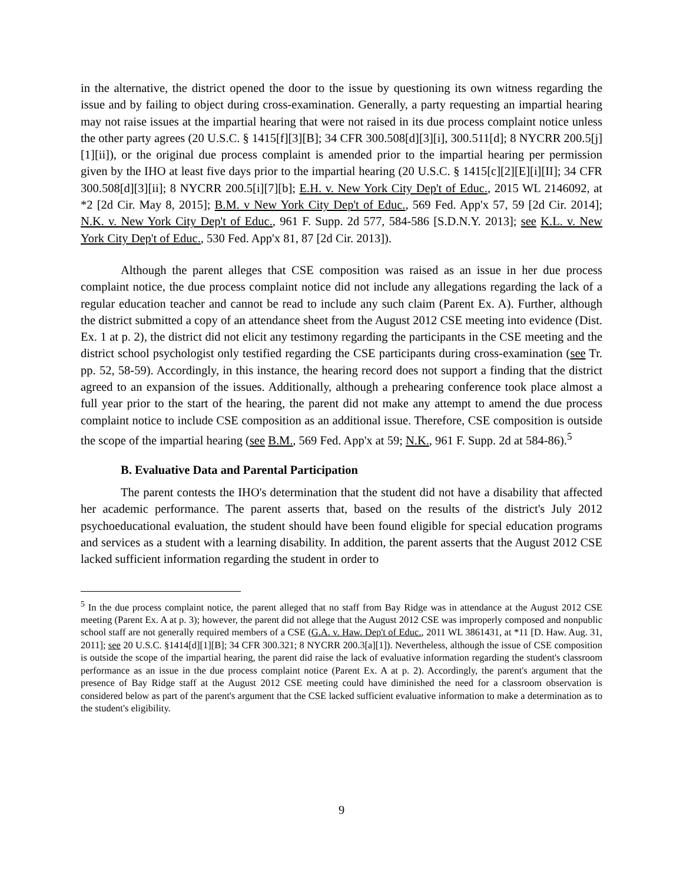in the alternative, the district opened the door to the issue by questioning its own witness regarding the issue and by failing to object during cross-examination. Generally, a party requesting an impartial hearing may not raise issues at the impartial hearing that were not raised in its due process complaint notice unless the other party agrees (20 U.S.C. § 1415[f][3][B]; 34 CFR 300.508[d][3][i], 300.511[d]; 8 NYCRR 200.5[j][1][ii]), or the original due process complaint is amended prior to the impartial hearing per permission given by the IHO at least five days prior to the impartial hearing (20 U.S.C. § 1415[c][2][E][i][II]; 34 CFR 300.508[d][3][ii]; 8 NYCRR 200.5[i][7][b]; E.H. v. New York City Dep't of Educ., 2015 WL 2146092, at *2 [2d Cir. May 8, 2015]; B.M. v New York City Dep't of Educ., 569 Fed. App'x 57, 59 [2d Cir. 2014]; N.K. v. New York City Dep't of Educ., 961 F. Supp. 2d 577, 584-586 [S.D.N.Y. 2013]; see K.L. v. New York City Dep't of Educ., 530 Fed. App'x 81, 87 [2d Cir. 2013]).
Although the parent alleges that CSE composition was raised as an issue in her due process complaint notice, the due process complaint notice did not include any allegations regarding the lack of a regular education teacher and cannot be read to include any such claim (Parent Ex. A). Further, although the district submitted a copy of an attendance sheet from the August 2012 CSE meeting into evidence (Dist. Ex. 1 at p. 2), the district did not elicit any testimony regarding the participants in the CSE meeting and the district school psychologist only testified regarding the CSE participants during cross-examination (see Tr. pp. 52, 58-59). Accordingly, in this instance, the hearing record does not support a finding that the district agreed to an expansion of the issues. Additionally, although a prehearing conference took place almost a full year prior to the start of the hearing, the parent did not make any attempt to amend the due process complaint notice to include CSE composition as an additional issue. Therefore, CSE composition is outside the scope of the impartial hearing (see B.M., 569 Fed. App'x at 59; N.K., 961 F. Supp. 2d at 584-86).<sup>5</sup>
B. Evaluative Data and Parental Participation
The parent contests the IHO's determination that the student did not have a disability that affected her academic performance. The parent asserts that, based on the results of the district's July 2012 psychoeducational evaluation, the student should have been found eligible for special education programs and services as a student with a learning disability. In addition, the parent asserts that the August 2012 CSE lacked sufficient information regarding the student in order to
<sup>5</sup> In the due process complaint notice, the parent alleged that no staff from Bay Ridge was in attendance at the August 2012 CSE meeting (Parent Ex. A at p. 3); however, the parent did not allege that the August 2012 CSE was improperly composed and nonpublic school staff are not generally required members of a CSE (G.A. v. Haw. Dep't of Educ., 2011 WL 3861431, at *11 [D. Haw. Aug. 31, 2011]; see 20 U.S.C. §1414[d][1][B]; 34 CFR 300.321; 8 NYCRR 200.3[a][1]). Nevertheless, although the issue of CSE composition is outside the scope of the impartial hearing, the parent did raise the lack of evaluative information regarding the student's classroom performance as an issue in the due process complaint notice (Parent Ex. A at p. 2). Accordingly, the parent's argument that the presence of Bay Ridge staff at the August 2012 CSE meeting could have diminished the need for a classroom observation is considered below as part of the parent's argument that the CSE lacked sufficient evaluative information to make a determination as to the student's eligibility.
9